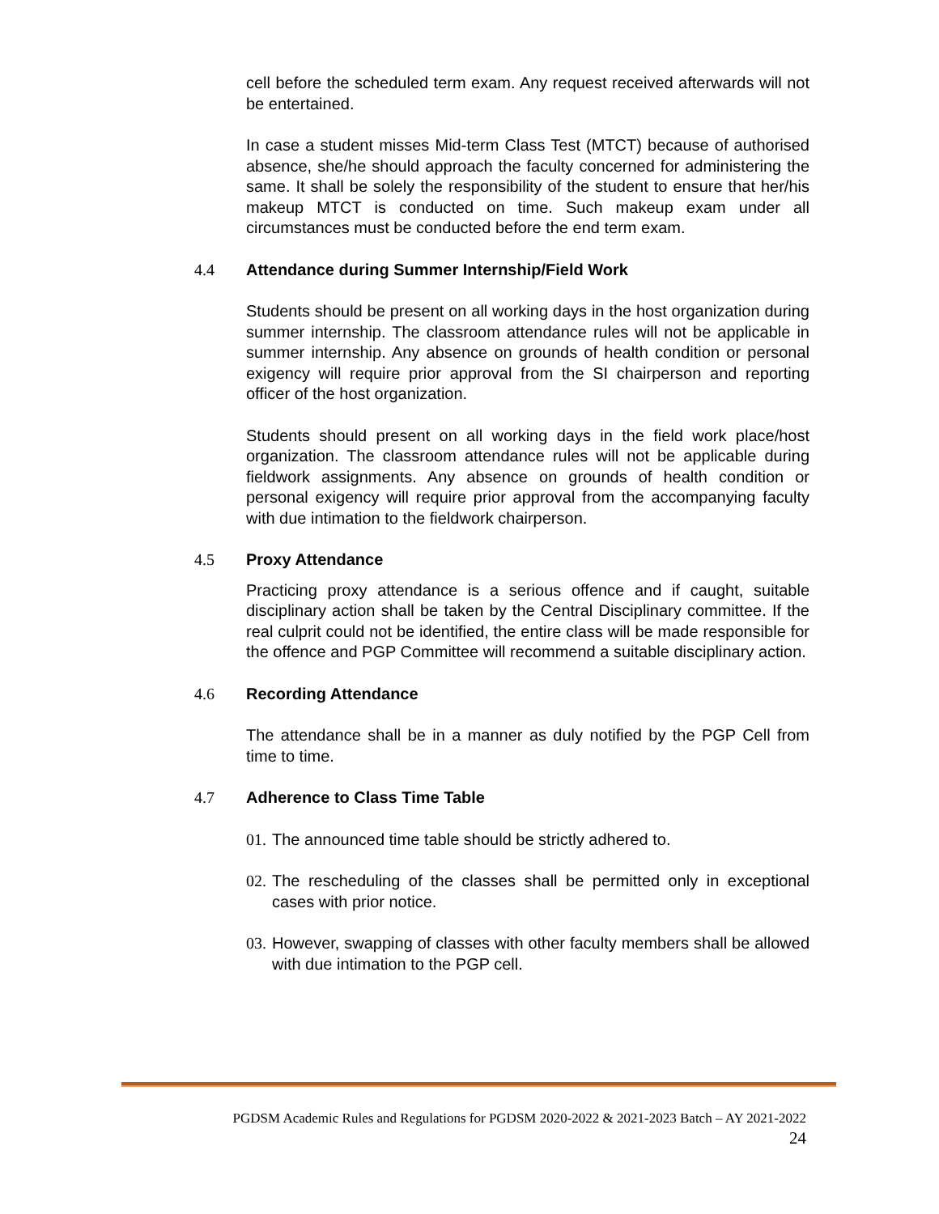cell before the scheduled term exam. Any request received afterwards will not be entertained.
In case a student misses Mid-term Class Test (MTCT) because of authorised absence, she/he should approach the faculty concerned for administering the same. It shall be solely the responsibility of the student to ensure that her/his makeup MTCT is conducted on time. Such makeup exam under all circumstances must be conducted before the end term exam.
4.4 Attendance during Summer Internship/Field Work
Students should be present on all working days in the host organization during summer internship. The classroom attendance rules will not be applicable in summer internship. Any absence on grounds of health condition or personal exigency will require prior approval from the SI chairperson and reporting officer of the host organization.
Students should present on all working days in the field work place/host organization. The classroom attendance rules will not be applicable during fieldwork assignments. Any absence on grounds of health condition or personal exigency will require prior approval from the accompanying faculty with due intimation to the fieldwork chairperson.
4.5 Proxy Attendance
Practicing proxy attendance is a serious offence and if caught, suitable disciplinary action shall be taken by the Central Disciplinary committee. If the real culprit could not be identified, the entire class will be made responsible for the offence and PGP Committee will recommend a suitable disciplinary action.
4.6 Recording Attendance
The attendance shall be in a manner as duly notified by the PGP Cell from time to time.
4.7 Adherence to Class Time Table
01. The announced time table should be strictly adhered to.
02. The rescheduling of the classes shall be permitted only in exceptional cases with prior notice.
03. However, swapping of classes with other faculty members shall be allowed with due intimation to the PGP cell.
PGDSM Academic Rules and Regulations for PGDSM 2020-2022 & 2021-2023 Batch – AY 2021-2022
24